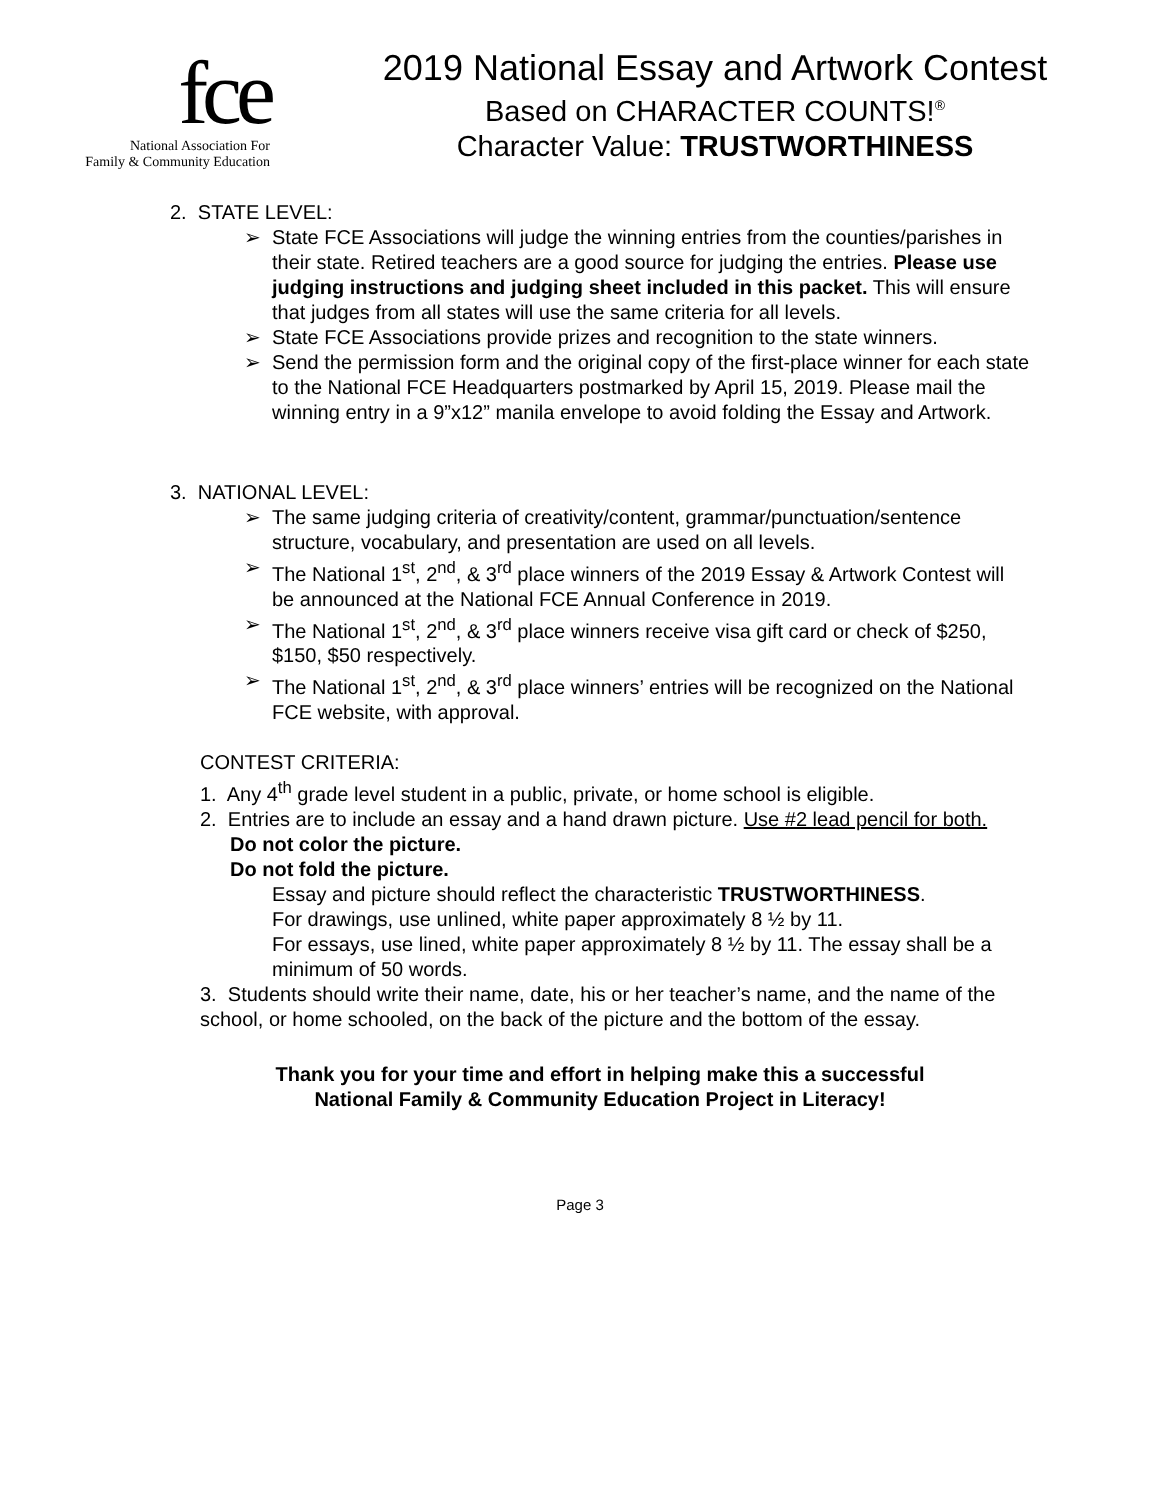fce
National Association For
Family & Community Education
2019 National Essay and Artwork Contest
Based on CHARACTER COUNTS!<sup>®</sup>
Character Value: TRUSTWORTHINESS
2. STATE LEVEL:
➢ State FCE Associations will judge the winning entries from the counties/parishes in their state. Retired teachers are a good source for judging the entries. Please use judging instructions and judging sheet included in this packet. This will ensure that judges from all states will use the same criteria for all levels.
➢ State FCE Associations provide prizes and recognition to the state winners.
➢ Send the permission form and the original copy of the first-place winner for each state to the National FCE Headquarters postmarked by April 15, 2019. Please mail the winning entry in a 9”x12” manila envelope to avoid folding the Essay and Artwork.
3. NATIONAL LEVEL:
➢ The same judging criteria of creativity/content, grammar/punctuation/sentence structure, vocabulary, and presentation are used on all levels.
➢ The National 1<sup>st</sup>, 2<sup>nd</sup>, & 3<sup>rd</sup> place winners of the 2019 Essay & Artwork Contest will be announced at the National FCE Annual Conference in 2019.
➢ The National 1<sup>st</sup>, 2<sup>nd</sup>, & 3<sup>rd</sup> place winners receive visa gift card or check of $250, $150, $50 respectively.
➢ The National 1<sup>st</sup>, 2<sup>nd</sup>, & 3<sup>rd</sup> place winners’ entries will be recognized on the National FCE website, with approval.
CONTEST CRITERIA:
1. Any 4<sup>th</sup> grade level student in a public, private, or home school is eligible.
2. Entries are to include an essay and a hand drawn picture. Use #2 lead pencil for both.
Do not color the picture.
Do not fold the picture.
Essay and picture should reflect the characteristic TRUSTWORTHINESS.
For drawings, use unlined, white paper approximately 8 ½ by 11.
For essays, use lined, white paper approximately 8 ½ by 11. The essay shall be a minimum of 50 words.
3. Students should write their name, date, his or her teacher’s name, and the name of the school, or home schooled, on the back of the picture and the bottom of the essay.
Thank you for your time and effort in helping make this a successful
National Family & Community Education Project in Literacy!
Page 3